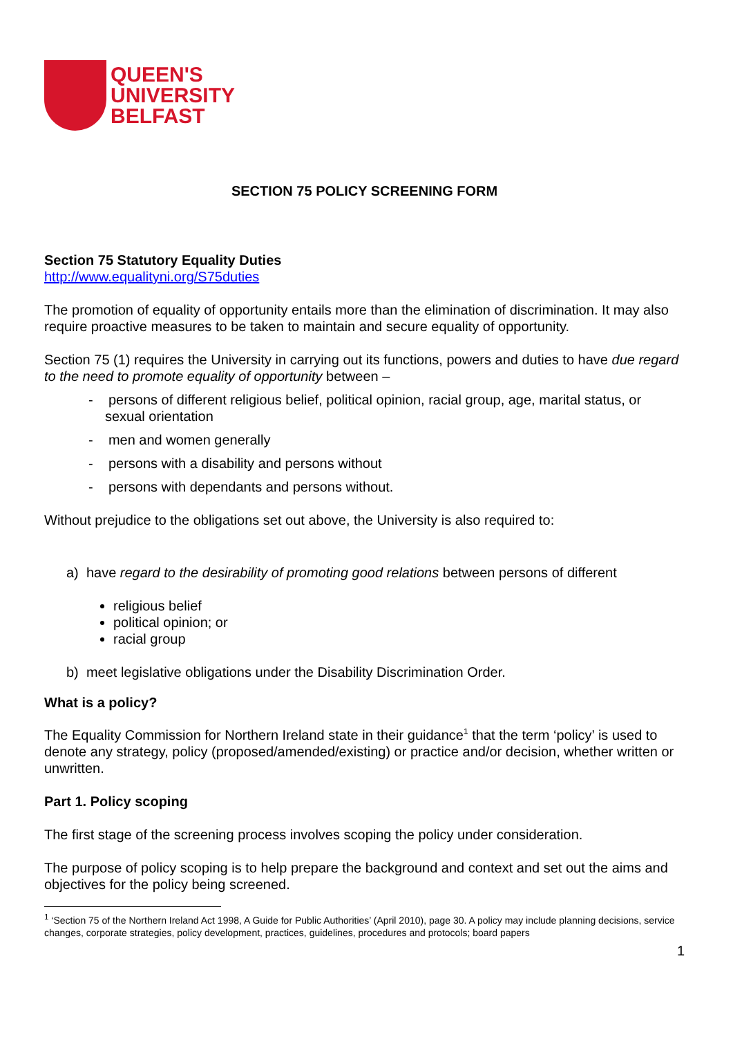QUEEN'S
UNIVERSITY
BELFAST
SECTION 75 POLICY SCREENING FORM
Section 75 Statutory Equality Duties
http://www.equalityni.org/S75duties
The promotion of equality of opportunity entails more than the elimination of discrimination. It may also require proactive measures to be taken to maintain and secure equality of opportunity.
Section 75 (1) requires the University in carrying out its functions, powers and duties to have due regard to the need to promote equality of opportunity between –
- persons of different religious belief, political opinion, racial group, age, marital status, or sexual orientation
- men and women generally
- persons with a disability and persons without
- persons with dependants and persons without.
Without prejudice to the obligations set out above, the University is also required to:
a) have regard to the desirability of promoting good relations between persons of different
religious belief
political opinion; or
racial group
b) meet legislative obligations under the Disability Discrimination Order.
What is a policy?
The Equality Commission for Northern Ireland state in their guidance<sup>1</sup> that the term ‘policy’ is used to denote any strategy, policy (proposed/amended/existing) or practice and/or decision, whether written or unwritten.
Part 1. Policy scoping
The first stage of the screening process involves scoping the policy under consideration.
The purpose of policy scoping is to help prepare the background and context and set out the aims and objectives for the policy being screened.
<sup>1</sup> ‘Section 75 of the Northern Ireland Act 1998, A Guide for Public Authorities’ (April 2010), page 30. A policy may include planning decisions, service changes, corporate strategies, policy development, practices, guidelines, procedures and protocols; board papers
1